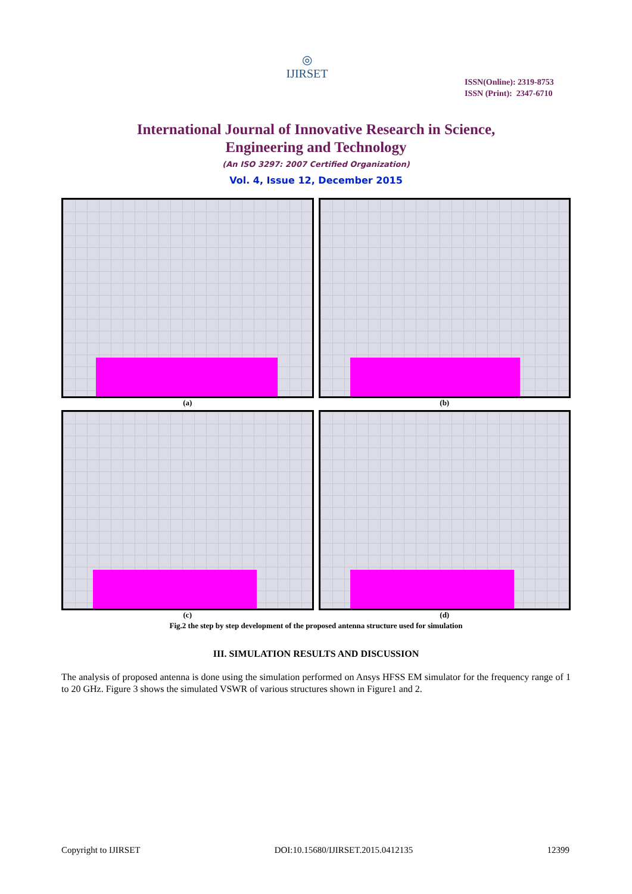◎
IJIRSET
ISSN(Online): 2319-8753
ISSN (Print): 2347-6710
International Journal of Innovative Research in Science,
Engineering and Technology
(An ISO 3297: 2007 Certified Organization)
Vol. 4, Issue 12, December 2015
(a)
(b)
(c)
(d)
Fig.2 the step by step development of the proposed antenna structure used for simulation
III. SIMULATION RESULTS AND DISCUSSION
The analysis of proposed antenna is done using the simulation performed on Ansys HFSS EM simulator for the frequency range of 1 to 20 GHz. Figure 3 shows the simulated VSWR of various structures shown in Figure1 and 2.
Copyright to IJIRSET DOI:10.15680/IJIRSET.2015.0412135 12399